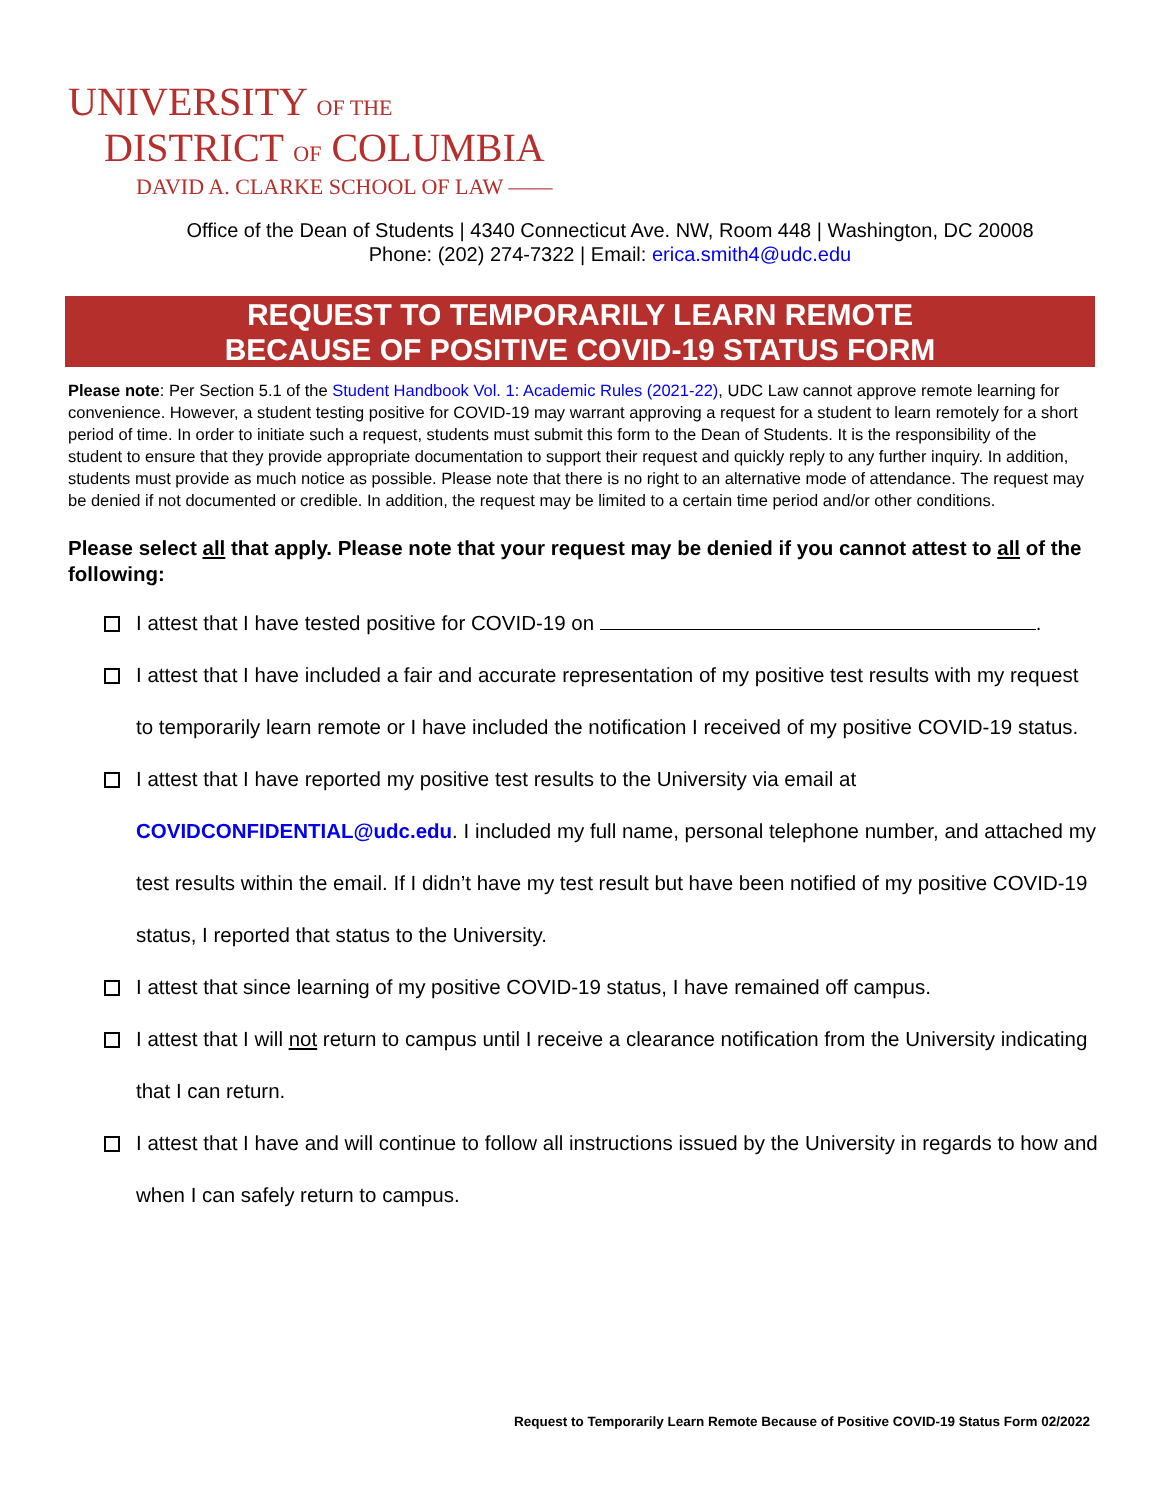UNIVERSITY OF THE
DISTRICT OF COLUMBIA
DAVID A. CLARKE SCHOOL OF LAW ——
Office of the Dean of Students | 4340 Connecticut Ave. NW, Room 448 | Washington, DC 20008
Phone: (202) 274-7322 | Email: erica.smith4@udc.edu
REQUEST TO TEMPORARILY LEARN REMOTE
BECAUSE OF POSITIVE COVID-19 STATUS FORM
Please note: Per Section 5.1 of the Student Handbook Vol. 1: Academic Rules (2021-22), UDC Law cannot approve remote learning for convenience. However, a student testing positive for COVID-19 may warrant approving a request for a student to learn remotely for a short period of time. In order to initiate such a request, students must submit this form to the Dean of Students. It is the responsibility of the student to ensure that they provide appropriate documentation to support their request and quickly reply to any further inquiry. In addition, students must provide as much notice as possible. Please note that there is no right to an alternative mode of attendance. The request may be denied if not documented or credible. In addition, the request may be limited to a certain time period and/or other conditions.
Please select all that apply. Please note that your request may be denied if you cannot attest to all of the following:
I attest that I have tested positive for COVID-19 on .
I attest that I have included a fair and accurate representation of my positive test results with my request to temporarily learn remote or I have included the notification I received of my positive COVID-19 status.
I attest that I have reported my positive test results to the University via email at COVIDCONFIDENTIAL@udc.edu. I included my full name, personal telephone number, and attached my test results within the email. If I didn’t have my test result but have been notified of my positive COVID-19 status, I reported that status to the University.
I attest that since learning of my positive COVID-19 status, I have remained off campus.
I attest that I will not return to campus until I receive a clearance notification from the University indicating that I can return.
I attest that I have and will continue to follow all instructions issued by the University in regards to how and when I can safely return to campus.
Request to Temporarily Learn Remote Because of Positive COVID-19 Status Form 02/2022